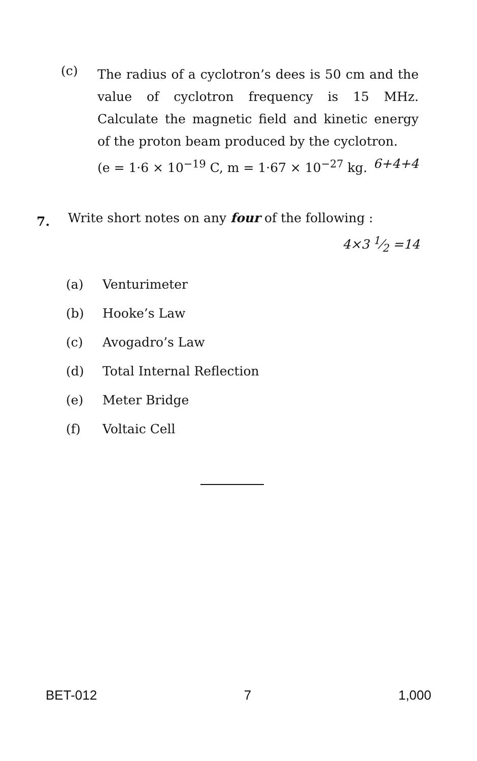(c)
The radius of a cyclotron’s dees is 50 cm and the value of cyclotron frequency is 15 MHz. Calculate the magnetic field and kinetic energy of the proton beam produced by the cyclotron. 6+4+4
(e = 1·6 × 10<sup>−19</sup> C, m = 1·67 × 10<sup>−27</sup> kg.
7.
Write short notes on any four of the following : 4×3 1⁄2 =14
(a) Venturimeter
(b) Hooke’s Law
(c) Avogadro’s Law
(d) Total Internal Reflection
(e) Meter Bridge
(f) Voltaic Cell
BET-012 7 1,000